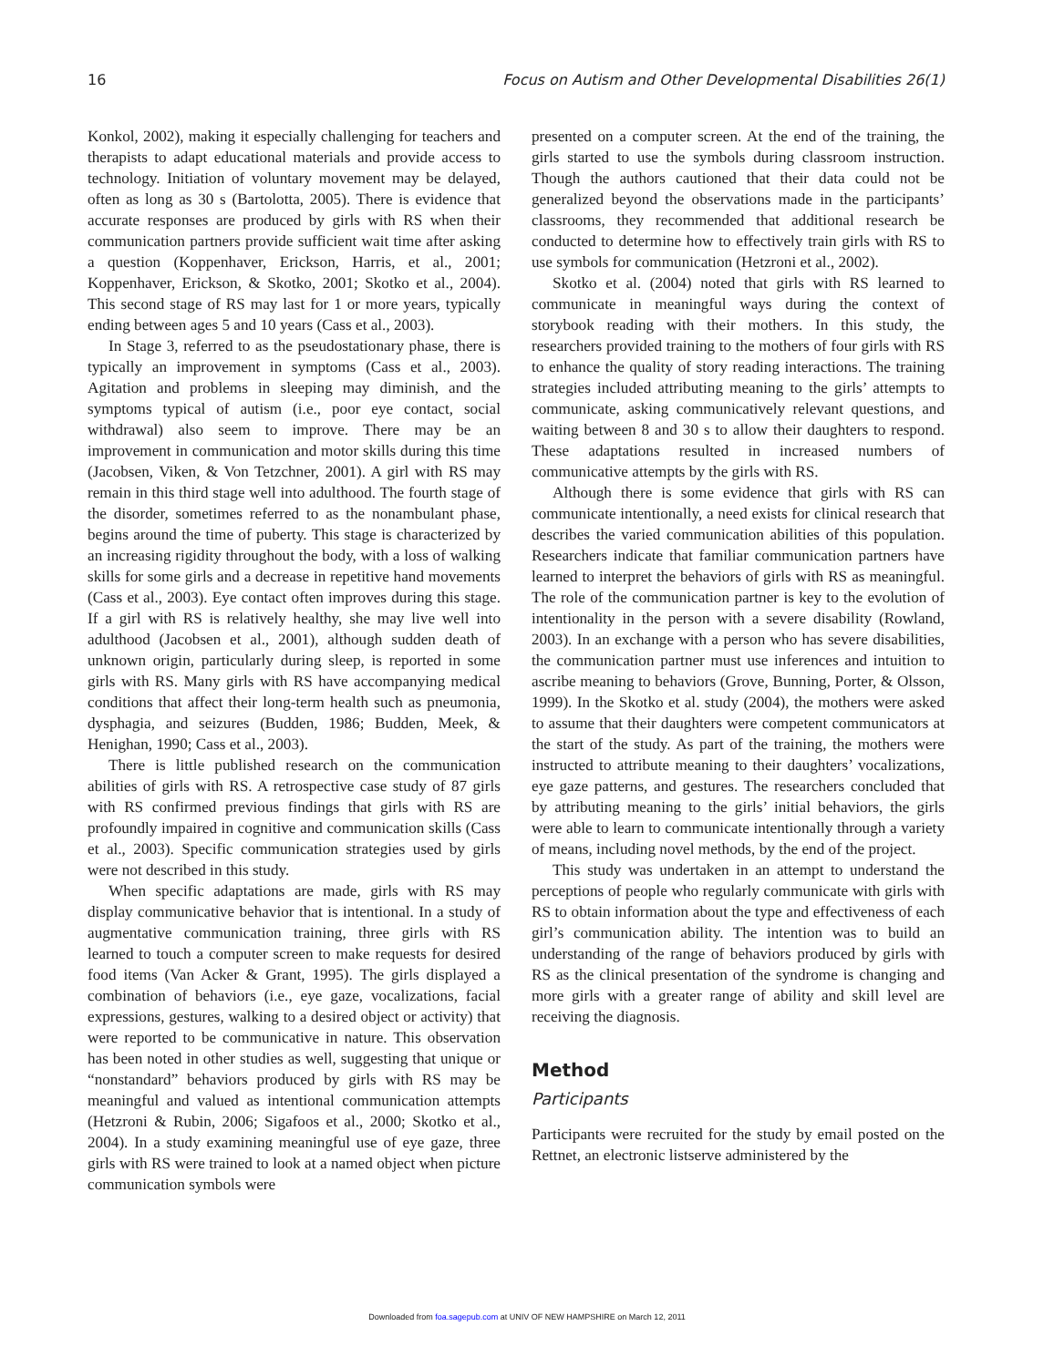16 Focus on Autism and Other Developmental Disabilities 26(1)
Konkol, 2002), making it especially challenging for teachers and therapists to adapt educational materials and provide access to technology. Initiation of voluntary movement may be delayed, often as long as 30 s (Bartolotta, 2005). There is evidence that accurate responses are produced by girls with RS when their communication partners provide sufficient wait time after asking a question (Koppenhaver, Erickson, Harris, et al., 2001; Koppenhaver, Erickson, & Skotko, 2001; Skotko et al., 2004). This second stage of RS may last for 1 or more years, typically ending between ages 5 and 10 years (Cass et al., 2003).
In Stage 3, referred to as the pseudostationary phase, there is typically an improvement in symptoms (Cass et al., 2003). Agitation and problems in sleeping may diminish, and the symptoms typical of autism (i.e., poor eye contact, social withdrawal) also seem to improve. There may be an improvement in communication and motor skills during this time (Jacobsen, Viken, & Von Tetzchner, 2001). A girl with RS may remain in this third stage well into adulthood. The fourth stage of the disorder, sometimes referred to as the nonambulant phase, begins around the time of puberty. This stage is characterized by an increasing rigidity throughout the body, with a loss of walking skills for some girls and a decrease in repetitive hand movements (Cass et al., 2003). Eye contact often improves during this stage. If a girl with RS is relatively healthy, she may live well into adulthood (Jacobsen et al., 2001), although sudden death of unknown origin, particularly during sleep, is reported in some girls with RS. Many girls with RS have accompanying medical conditions that affect their long-term health such as pneumonia, dysphagia, and seizures (Budden, 1986; Budden, Meek, & Henighan, 1990; Cass et al., 2003).
There is little published research on the communication abilities of girls with RS. A retrospective case study of 87 girls with RS confirmed previous findings that girls with RS are profoundly impaired in cognitive and communication skills (Cass et al., 2003). Specific communication strategies used by girls were not described in this study.
When specific adaptations are made, girls with RS may display communicative behavior that is intentional. In a study of augmentative communication training, three girls with RS learned to touch a computer screen to make requests for desired food items (Van Acker & Grant, 1995). The girls displayed a combination of behaviors (i.e., eye gaze, vocalizations, facial expressions, gestures, walking to a desired object or activity) that were reported to be communicative in nature. This observation has been noted in other studies as well, suggesting that unique or “nonstandard” behaviors produced by girls with RS may be meaningful and valued as intentional communication attempts (Hetzroni & Rubin, 2006; Sigafoos et al., 2000; Skotko et al., 2004). In a study examining meaningful use of eye gaze, three girls with RS were trained to look at a named object when picture communication symbols were
presented on a computer screen. At the end of the training, the girls started to use the symbols during classroom instruction. Though the authors cautioned that their data could not be generalized beyond the observations made in the participants’ classrooms, they recommended that additional research be conducted to determine how to effectively train girls with RS to use symbols for communication (Hetzroni et al., 2002).
Skotko et al. (2004) noted that girls with RS learned to communicate in meaningful ways during the context of storybook reading with their mothers. In this study, the researchers provided training to the mothers of four girls with RS to enhance the quality of story reading interactions. The training strategies included attributing meaning to the girls’ attempts to communicate, asking communicatively relevant questions, and waiting between 8 and 30 s to allow their daughters to respond. These adaptations resulted in increased numbers of communicative attempts by the girls with RS.
Although there is some evidence that girls with RS can communicate intentionally, a need exists for clinical research that describes the varied communication abilities of this population. Researchers indicate that familiar communication partners have learned to interpret the behaviors of girls with RS as meaningful. The role of the communication partner is key to the evolution of intentionality in the person with a severe disability (Rowland, 2003). In an exchange with a person who has severe disabilities, the communication partner must use inferences and intuition to ascribe meaning to behaviors (Grove, Bunning, Porter, & Olsson, 1999). In the Skotko et al. study (2004), the mothers were asked to assume that their daughters were competent communicators at the start of the study. As part of the training, the mothers were instructed to attribute meaning to their daughters’ vocalizations, eye gaze patterns, and gestures. The researchers concluded that by attributing meaning to the girls’ initial behaviors, the girls were able to learn to communicate intentionally through a variety of means, including novel methods, by the end of the project.
This study was undertaken in an attempt to understand the perceptions of people who regularly communicate with girls with RS to obtain information about the type and effectiveness of each girl’s communication ability. The intention was to build an understanding of the range of behaviors produced by girls with RS as the clinical presentation of the syndrome is changing and more girls with a greater range of ability and skill level are receiving the diagnosis.
Method
Participants
Participants were recruited for the study by email posted on the Rettnet, an electronic listserve administered by the
Downloaded from foa.sagepub.com at UNIV OF NEW HAMPSHIRE on March 12, 2011